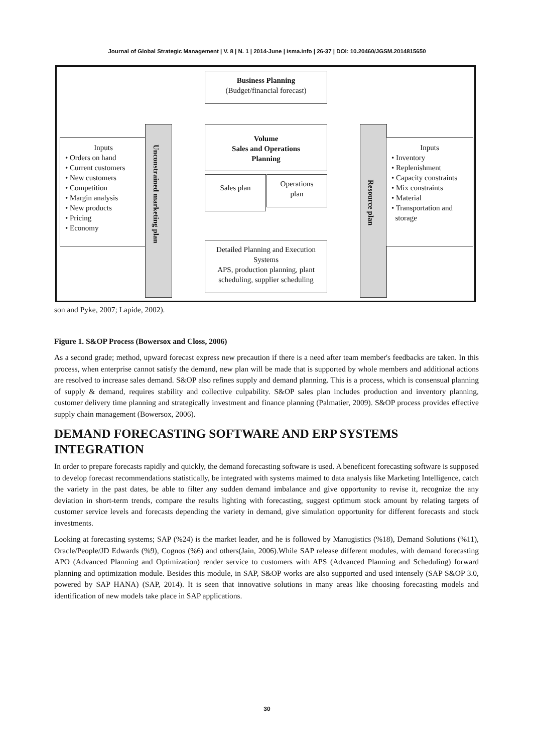Journal of Global Strategic Management | V. 8 | N. 1 | 2014-June | isma.info | 26-37 | DOI: 10.20460/JGSM.2014815650
Business Planning
(Budget/financial forecast)
Volume
Sales and Operations
Planning
Sales plan
Operations
plan
Detailed Planning and Execution
Systems
APS, production planning, plant
scheduling, supplier scheduling
Inputs
• Orders on hand
• Current customers
• New customers
• Competition
• Margin analysis
• New products
• Pricing
• Economy
Unconstrained marketing plan
Resource plan
Inputs
• Inventory
• Replenishment
• Capacity constraints
• Mix constraints
• Material
• Transportation and
storage
son and Pyke, 2007; Lapide, 2002).
Figure 1. S&OP Process (Bowersox and Closs, 2006)
As a second grade; method, upward forecast express new precaution if there is a need after team member's feedbacks are taken. In this process, when enterprise cannot satisfy the demand, new plan will be made that is supported by whole members and additional actions are resolved to increase sales demand. S&OP also refines supply and demand planning. This is a process, which is consensual planning of supply & demand, requires stability and collective culpability. S&OP sales plan includes production and inventory planning, customer delivery time planning and strategically investment and finance planning (Palmatier, 2009). S&OP process provides effective supply chain management (Bowersox, 2006).
DEMAND FORECASTING SOFTWARE AND ERP SYSTEMS INTEGRATION
In order to prepare forecasts rapidly and quickly, the demand forecasting software is used. A beneficent forecasting software is supposed to develop forecast recommendations statistically, be integrated with systems maimed to data analysis like Marketing Intelligence, catch the variety in the past dates, be able to filter any sudden demand imbalance and give opportunity to revise it, recognize the any deviation in short-term trends, compare the results lighting with forecasting, suggest optimum stock amount by relating targets of customer service levels and forecasts depending the variety in demand, give simulation opportunity for different forecasts and stock investments.
Looking at forecasting systems; SAP (%24) is the market leader, and he is followed by Manugistics (%18), Demand Solutions (%11), Oracle/People/JD Edwards (%9), Cognos (%6) and others(Jain, 2006).While SAP release different modules, with demand forecasting APO (Advanced Planning and Optimization) render service to customers with APS (Advanced Planning and Scheduling) forward planning and optimization module. Besides this module, in SAP, S&OP works are also supported and used intensely (SAP S&OP 3.0, powered by SAP HANA) (SAP, 2014). It is seen that innovative solutions in many areas like choosing forecasting models and identification of new models take place in SAP applications.
30